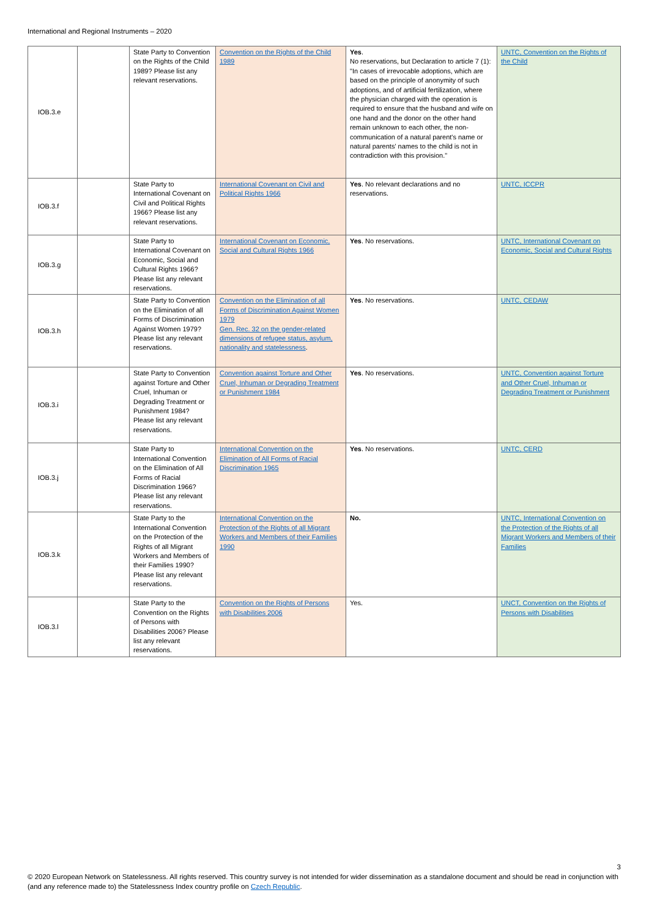International and Regional Instruments – 2020
| IOB.3.e | | State Party to Convention on the Rights of the Child 1989? Please list any relevant reservations. | Convention on the Rights of the Child 1989 | Yes . No reservations, but Declaration to article 7 (1): "In cases of irrevocable adoptions, which are based on the principle of anonymity of such adoptions, and of artificial fertilization, where the physician charged with the operation is required to ensure that the husband and wife on one hand and the donor on the other hand remain unknown to each other, the non-communication of a natural parent's name or natural parents' names to the child is not in contradiction with this provision." | UNTC, Convention on the Rights of the Child |
| IOB.3.f | | State Party to International Covenant on Civil and Political Rights 1966? Please list any relevant reservations. | International Covenant on Civil and Political Rights 1966 | Yes . No relevant declarations and no reservations. | UNTC, ICCPR |
| IOB.3.g | | State Party to International Covenant on Economic, Social and Cultural Rights 1966? Please list any relevant reservations. | International Covenant on Economic, Social and Cultural Rights 1966 | Yes . No reservations. | UNTC, International Covenant on Economic, Social and Cultural Rights |
| IOB.3.h | | State Party to Convention on the Elimination of all Forms of Discrimination Against Women 1979? Please list any relevant reservations. | Convention on the Elimination of all Forms of Discrimination Against Women 1979 Gen. Rec. 32 on the gender-related dimensions of refugee status, asylum, nationality and statelessness . | Yes . No reservations. | UNTC, CEDAW |
| IOB.3.i | | State Party to Convention against Torture and Other Cruel, Inhuman or Degrading Treatment or Punishment 1984? Please list any relevant reservations. | Convention against Torture and Other Cruel, Inhuman or Degrading Treatment or Punishment 1984 | Yes . No reservations. | UNTC, Convention against Torture and Other Cruel, Inhuman or Degrading Treatment or Punishment |
| IOB.3.j | | State Party to International Convention on the Elimination of All Forms of Racial Discrimination 1966? Please list any relevant reservations. | International Convention on the Elimination of All Forms of Racial Discrimination 1965 | Yes . No reservations. | UNTC, CERD |
| IOB.3.k | | State Party to the International Convention on the Protection of the Rights of all Migrant Workers and Members of their Families 1990? Please list any relevant reservations. | International Convention on the Protection of the Rights of all Migrant Workers and Members of their Families 1990 | No. | UNTC, International Convention on the Protection of the Rights of all Migrant Workers and Members of their Families |
| IOB.3.l | | State Party to the Convention on the Rights of Persons with Disabilities 2006? Please list any relevant reservations. | Convention on the Rights of Persons with Disabilities 2006 | Yes. | UNCT, Convention on the Rights of Persons with Disabilities |
3
© 2020 European Network on Statelessness. All rights reserved. This country survey is not intended for wider dissemination as a standalone document and should be read in conjunction with (and any reference made to) the Statelessness Index country profile on Czech Republic.